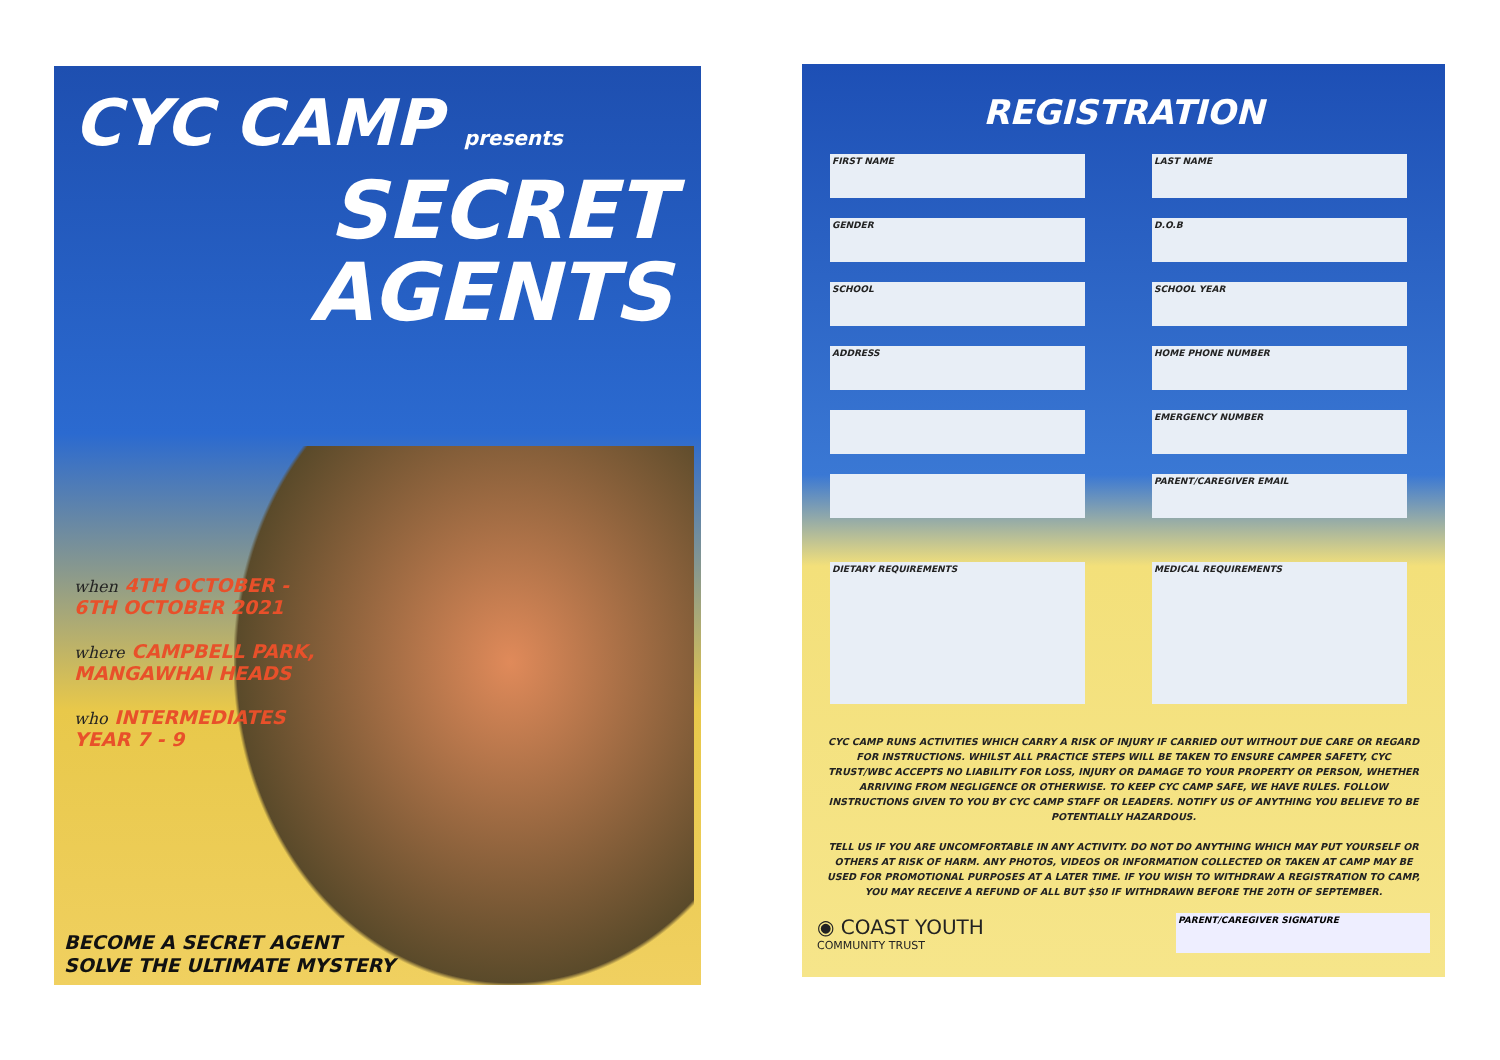CYC CAMP presents
SECRET
AGENTS
when 4TH OCTOBER -
6TH OCTOBER 2021
where CAMPBELL PARK,
MANGAWHAI HEADS
who INTERMEDIATES
YEAR 7 - 9
BECOME A SECRET AGENT
SOLVE THE ULTIMATE MYSTERY
REGISTRATION
FIRST NAME
LAST NAME
GENDER
D.O.B
SCHOOL
SCHOOL YEAR
ADDRESS
HOME PHONE NUMBER
EMERGENCY NUMBER
PARENT/CAREGIVER EMAIL
DIETARY REQUIREMENTS
MEDICAL REQUIREMENTS
CYC CAMP RUNS ACTIVITIES WHICH CARRY A RISK OF INJURY IF CARRIED OUT WITHOUT DUE CARE OR REGARD FOR INSTRUCTIONS. WHILST ALL PRACTICE STEPS WILL BE TAKEN TO ENSURE CAMPER SAFETY, CYC TRUST/WBC ACCEPTS NO LIABILITY FOR LOSS, INJURY OR DAMAGE TO YOUR PROPERTY OR PERSON, WHETHER ARRIVING FROM NEGLIGENCE OR OTHERWISE. TO KEEP CYC CAMP SAFE, WE HAVE RULES. FOLLOW INSTRUCTIONS GIVEN TO YOU BY CYC CAMP STAFF OR LEADERS. NOTIFY US OF ANYTHING YOU BELIEVE TO BE POTENTIALLY HAZARDOUS.
TELL US IF YOU ARE UNCOMFORTABLE IN ANY ACTIVITY. DO NOT DO ANYTHING WHICH MAY PUT YOURSELF OR OTHERS AT RISK OF HARM. ANY PHOTOS, VIDEOS OR INFORMATION COLLECTED OR TAKEN AT CAMP MAY BE USED FOR PROMOTIONAL PURPOSES AT A LATER TIME. IF YOU WISH TO WITHDRAW A REGISTRATION TO CAMP, YOU MAY RECEIVE A REFUND OF ALL BUT $50 IF WITHDRAWN BEFORE THE 20TH OF SEPTEMBER.
◉ COAST YOUTH
COMMUNITY TRUST
PARENT/CAREGIVER SIGNATURE